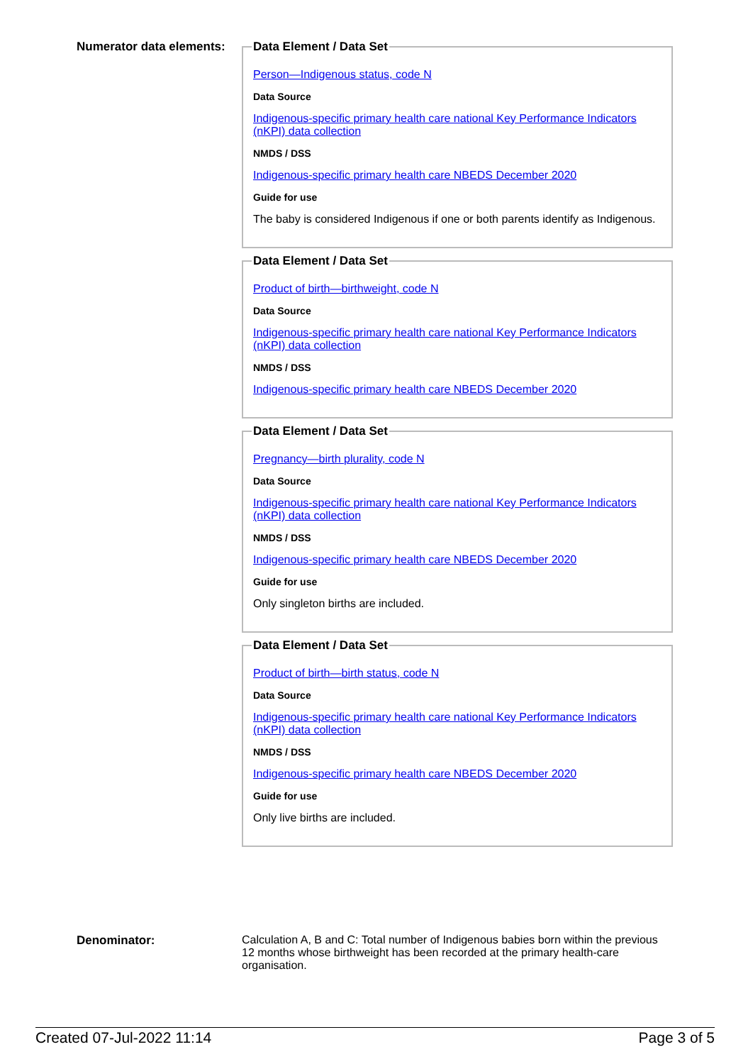Numerator data elements:
Data Element / Data Set
Person—Indigenous status, code N
Data Source
Indigenous-specific primary health care national Key Performance Indicators (nKPI) data collection
NMDS / DSS
Indigenous-specific primary health care NBEDS December 2020
Guide for use
The baby is considered Indigenous if one or both parents identify as Indigenous.
Data Element / Data Set
Product of birth—birthweight, code N
Data Source
Indigenous-specific primary health care national Key Performance Indicators (nKPI) data collection
NMDS / DSS
Indigenous-specific primary health care NBEDS December 2020
Data Element / Data Set
Pregnancy—birth plurality, code N
Data Source
Indigenous-specific primary health care national Key Performance Indicators (nKPI) data collection
NMDS / DSS
Indigenous-specific primary health care NBEDS December 2020
Guide for use
Only singleton births are included.
Data Element / Data Set
Product of birth—birth status, code N
Data Source
Indigenous-specific primary health care national Key Performance Indicators (nKPI) data collection
NMDS / DSS
Indigenous-specific primary health care NBEDS December 2020
Guide for use
Only live births are included.
Denominator: Calculation A, B and C: Total number of Indigenous babies born within the previous 12 months whose birthweight has been recorded at the primary health-care organisation.
Created 07-Jul-2022 11:14 Page 3 of 5